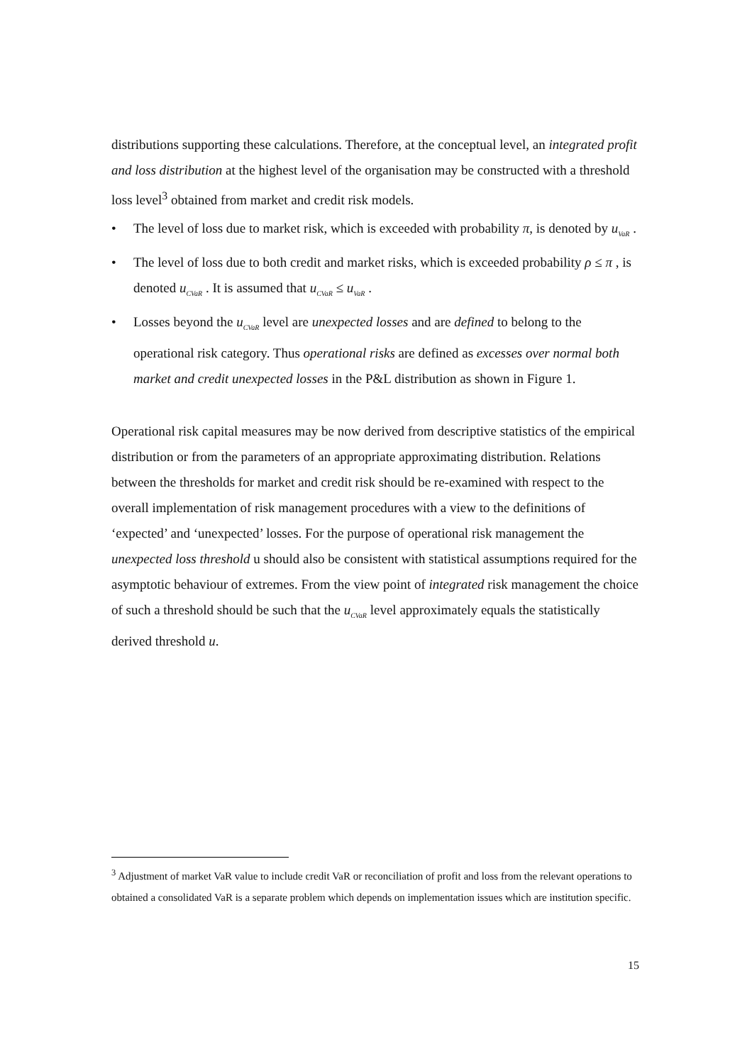distributions supporting these calculations. Therefore, at the conceptual level, an integrated profit and loss distribution at the highest level of the organisation may be constructed with a threshold loss level<sup>3</sup> obtained from market and credit risk models.
• The level of loss due to market risk, which is exceeded with probability π, is denoted by u<sub>VaR</sub> .
• The level of loss due to both credit and market risks, which is exceeded probability ρ ≤ π , is denoted u<sub>CVaR</sub> . It is assumed that u<sub>CVaR</sub> ≤ u<sub>VaR</sub> .
• Losses beyond the u<sub>CVaR</sub> level are unexpected losses and are defined to belong to the operational risk category. Thus operational risks are defined as excesses over normal both market and credit unexpected losses in the P&L distribution as shown in Figure 1.
Operational risk capital measures may be now derived from descriptive statistics of the empirical distribution or from the parameters of an appropriate approximating distribution. Relations between the thresholds for market and credit risk should be re-examined with respect to the overall implementation of risk management procedures with a view to the definitions of ‘expected’ and ‘unexpected’ losses. For the purpose of operational risk management the unexpected loss threshold u should also be consistent with statistical assumptions required for the asymptotic behaviour of extremes. From the view point of integrated risk management the choice of such a threshold should be such that the u<sub>CVaR</sub> level approximately equals the statistically derived threshold u.
<sup>3</sup> Adjustment of market VaR value to include credit VaR or reconciliation of profit and loss from the relevant operations to obtained a consolidated VaR is a separate problem which depends on implementation issues which are institution specific.
15